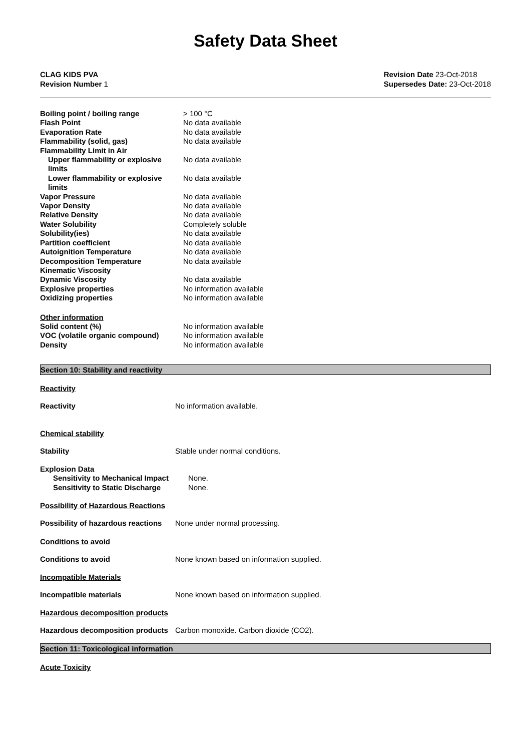Safety Data Sheet
CLAG KIDS PVA
Revision Number 1
Revision Date 23-Oct-2018
Supersedes Date: 23-Oct-2018
| Boiling point / boiling range | > 100 °C |
| Flash Point | No data available |
| Evaporation Rate | No data available |
| Flammability (solid, gas) | No data available |
| Flammability Limit in Air | |
| Upper flammability or explosive limits | No data available |
| Lower flammability or explosive limits | No data available |
| Vapor Pressure | No data available |
| Vapor Density | No data available |
| Relative Density | No data available |
| Water Solubility | Completely soluble |
| Solubility(ies) | No data available |
| Partition coefficient | No data available |
| Autoignition Temperature | No data available |
| Decomposition Temperature | No data available |
| Kinematic Viscosity | |
| Dynamic Viscosity | No data available |
| Explosive properties | No information available |
| Oxidizing properties | No information available |
| Other information | |
| Solid content (%) | No information available |
| VOC (volatile organic compound) | No information available |
| Density | No information available |
Section 10: Stability and reactivity
Reactivity
| Reactivity | No information available. |
Chemical stability
| Stability | Stable under normal conditions. |
| Explosion Data | |
| Sensitivity to Mechanical Impact | None. |
| Sensitivity to Static Discharge | None. |
Possibility of Hazardous Reactions
| Possibility of hazardous reactions | None under normal processing. |
Conditions to avoid
| Conditions to avoid | None known based on information supplied. |
Incompatible Materials
| Incompatible materials | None known based on information supplied. |
Hazardous decomposition products
| Hazardous decomposition products | Carbon monoxide. Carbon dioxide (CO2). |
Section 11: Toxicological information
Acute Toxicity